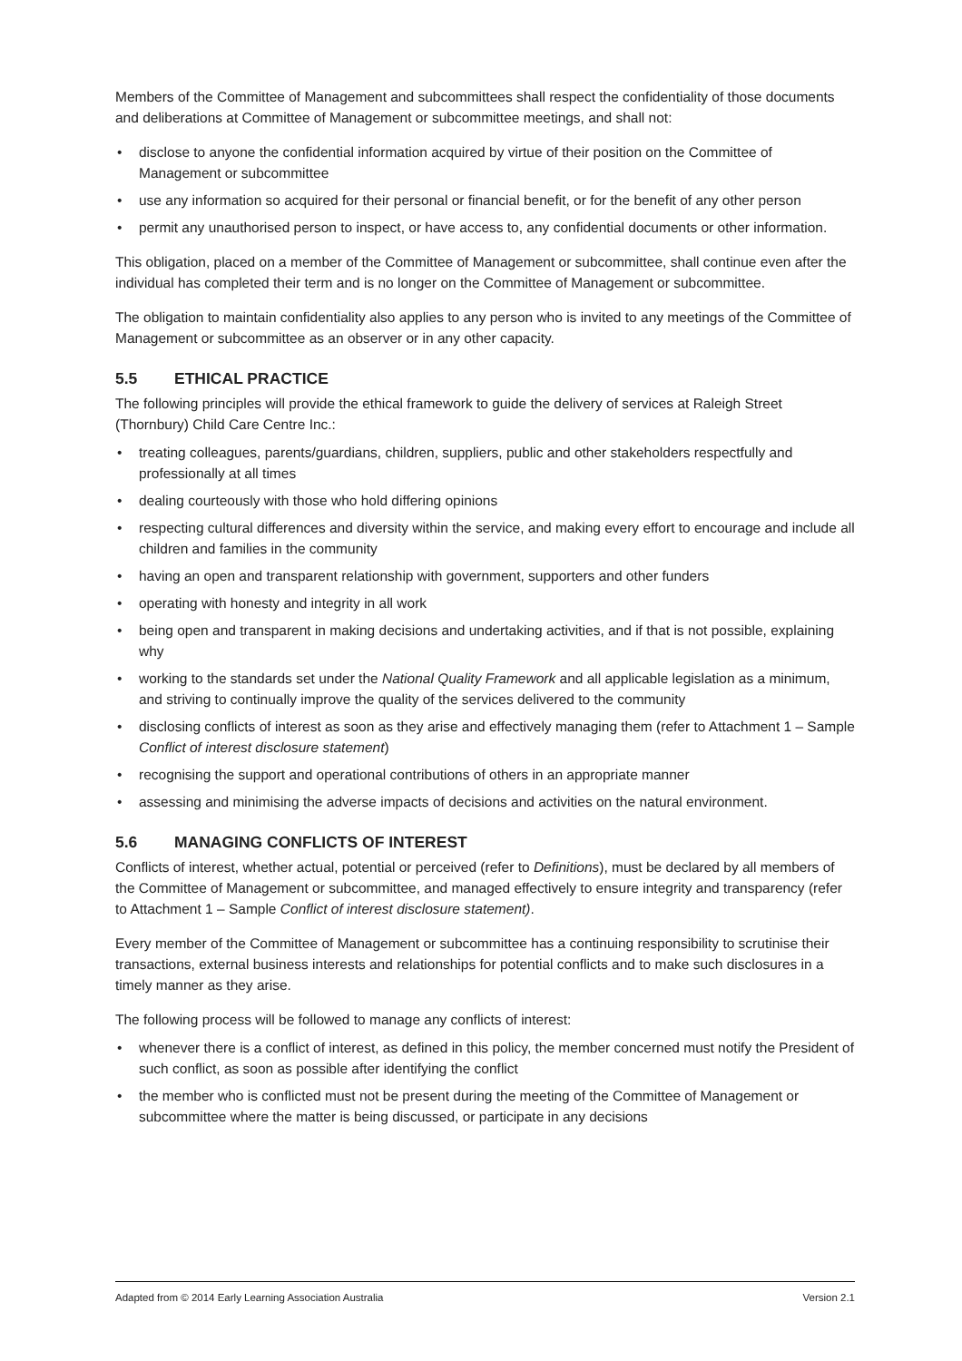Members of the Committee of Management and subcommittees shall respect the confidentiality of those documents and deliberations at Committee of Management or subcommittee meetings, and shall not:
• disclose to anyone the confidential information acquired by virtue of their position on the Committee of Management or subcommittee
• use any information so acquired for their personal or financial benefit, or for the benefit of any other person
• permit any unauthorised person to inspect, or have access to, any confidential documents or other information.
This obligation, placed on a member of the Committee of Management or subcommittee, shall continue even after the individual has completed their term and is no longer on the Committee of Management or subcommittee.
The obligation to maintain confidentiality also applies to any person who is invited to any meetings of the Committee of Management or subcommittee as an observer or in any other capacity.
5.5 ETHICAL PRACTICE
The following principles will provide the ethical framework to guide the delivery of services at Raleigh Street (Thornbury) Child Care Centre Inc.:
• treating colleagues, parents/guardians, children, suppliers, public and other stakeholders respectfully and professionally at all times
• dealing courteously with those who hold differing opinions
• respecting cultural differences and diversity within the service, and making every effort to encourage and include all children and families in the community
• having an open and transparent relationship with government, supporters and other funders
• operating with honesty and integrity in all work
• being open and transparent in making decisions and undertaking activities, and if that is not possible, explaining why
• working to the standards set under the National Quality Framework and all applicable legislation as a minimum, and striving to continually improve the quality of the services delivered to the community
• disclosing conflicts of interest as soon as they arise and effectively managing them (refer to Attachment 1 – Sample Conflict of interest disclosure statement)
• recognising the support and operational contributions of others in an appropriate manner
• assessing and minimising the adverse impacts of decisions and activities on the natural environment.
5.6 MANAGING CONFLICTS OF INTEREST
Conflicts of interest, whether actual, potential or perceived (refer to Definitions), must be declared by all members of the Committee of Management or subcommittee, and managed effectively to ensure integrity and transparency (refer to Attachment 1 – Sample Conflict of interest disclosure statement).
Every member of the Committee of Management or subcommittee has a continuing responsibility to scrutinise their transactions, external business interests and relationships for potential conflicts and to make such disclosures in a timely manner as they arise.
The following process will be followed to manage any conflicts of interest:
• whenever there is a conflict of interest, as defined in this policy, the member concerned must notify the President of such conflict, as soon as possible after identifying the conflict
• the member who is conflicted must not be present during the meeting of the Committee of Management or subcommittee where the matter is being discussed, or participate in any decisions
Adapted from © 2014 Early Learning Association Australia Version 2.1